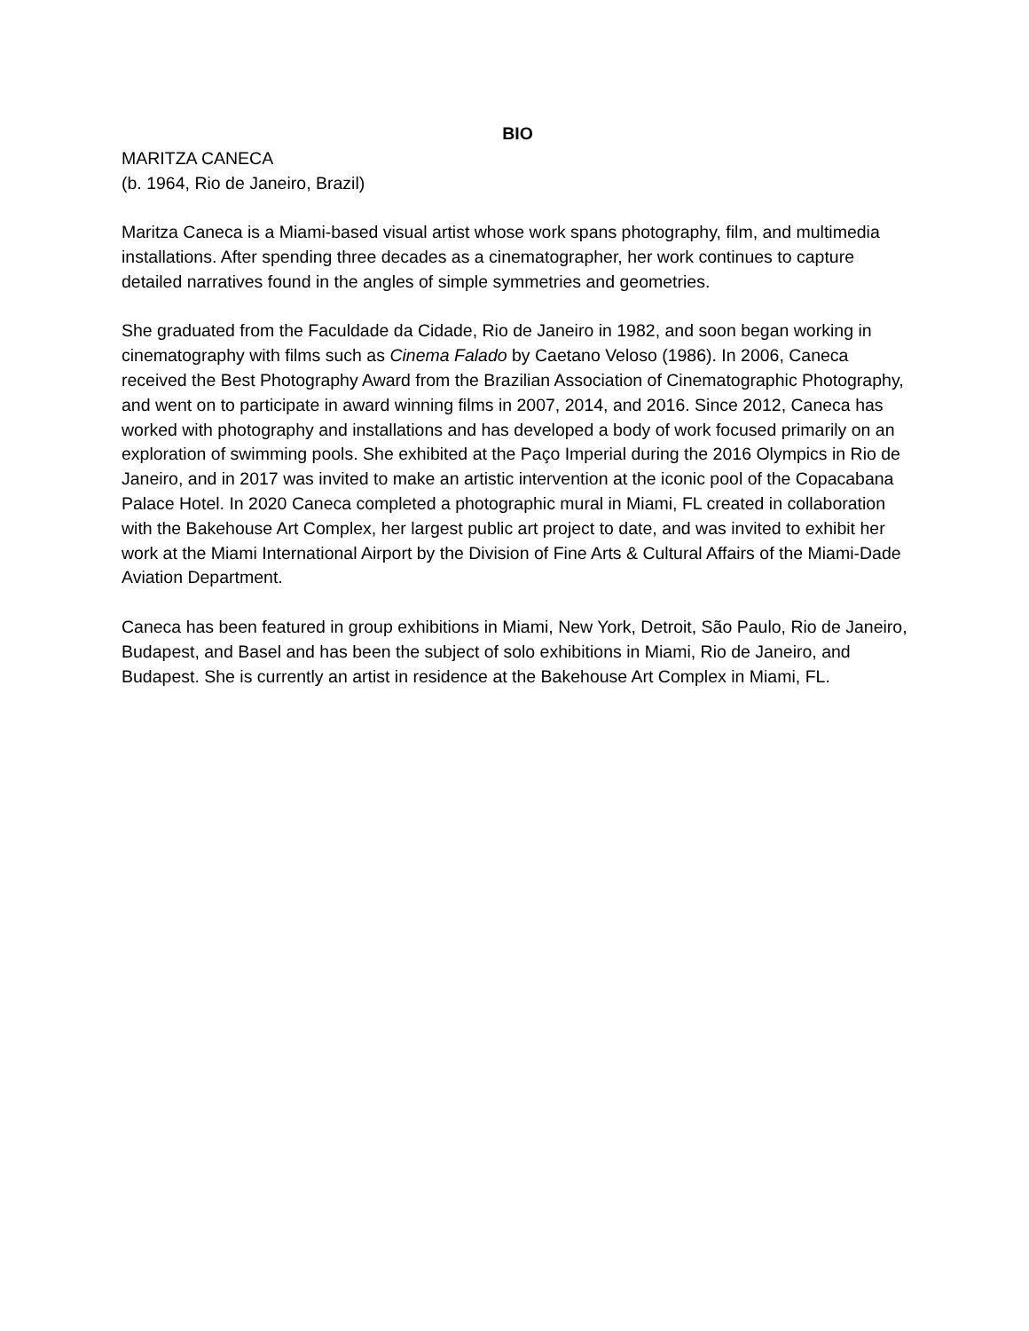BIO
MARITZA CANECA
(b. 1964, Rio de Janeiro, Brazil)
Maritza Caneca is a Miami-based visual artist whose work spans photography, film, and multimedia installations. After spending three decades as a cinematographer, her work continues to capture detailed narratives found in the angles of simple symmetries and geometries.
She graduated from the Faculdade da Cidade, Rio de Janeiro in 1982, and soon began working in cinematography with films such as Cinema Falado by Caetano Veloso (1986). In 2006, Caneca received the Best Photography Award from the Brazilian Association of Cinematographic Photography, and went on to participate in award winning films in 2007, 2014, and 2016. Since 2012, Caneca has worked with photography and installations and has developed a body of work focused primarily on an exploration of swimming pools. She exhibited at the Paço Imperial during the 2016 Olympics in Rio de Janeiro, and in 2017 was invited to make an artistic intervention at the iconic pool of the Copacabana Palace Hotel. In 2020 Caneca completed a photographic mural in Miami, FL created in collaboration with the Bakehouse Art Complex, her largest public art project to date, and was invited to exhibit her work at the Miami International Airport by the Division of Fine Arts & Cultural Affairs of the Miami-Dade Aviation Department.
Caneca has been featured in group exhibitions in Miami, New York, Detroit, São Paulo, Rio de Janeiro, Budapest, and Basel and has been the subject of solo exhibitions in Miami, Rio de Janeiro, and Budapest. She is currently an artist in residence at the Bakehouse Art Complex in Miami, FL.